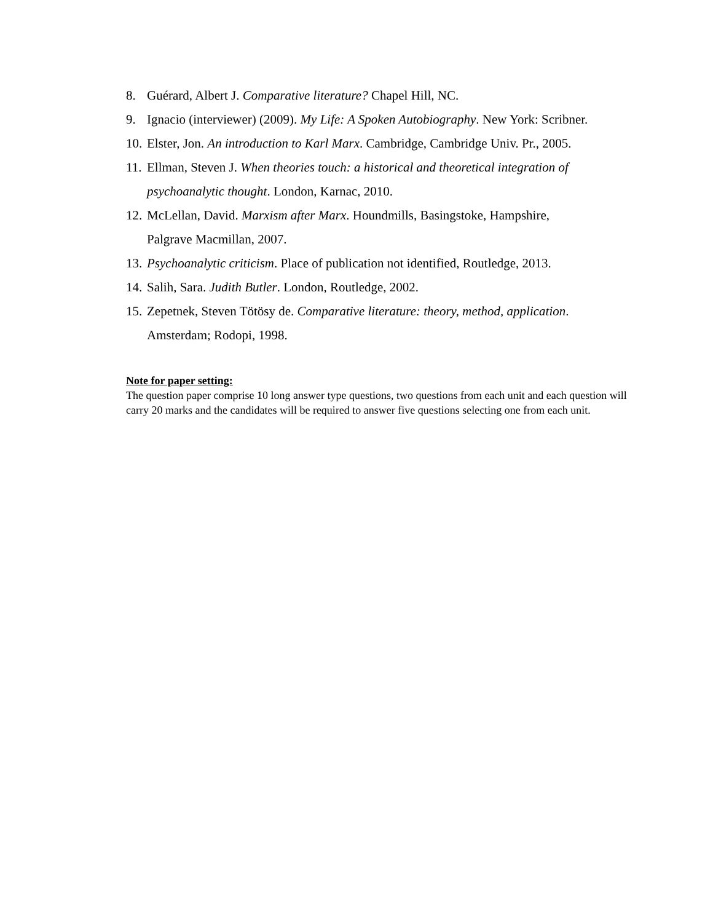8. Guérard, Albert J. Comparative literature? Chapel Hill, NC.
9. Ignacio (interviewer) (2009). My Life: A Spoken Autobiography. New York: Scribner.
10. Elster, Jon. An introduction to Karl Marx. Cambridge, Cambridge Univ. Pr., 2005.
11. Ellman, Steven J. When theories touch: a historical and theoretical integration of psychoanalytic thought. London, Karnac, 2010.
12. McLellan, David. Marxism after Marx. Houndmills, Basingstoke, Hampshire,
Palgrave Macmillan, 2007.
13. Psychoanalytic criticism. Place of publication not identified, Routledge, 2013.
14. Salih, Sara. Judith Butler. London, Routledge, 2002.
15. Zepetnek, Steven Tötösy de. Comparative literature: theory, method, application.
Amsterdam; Rodopi, 1998.
Note for paper setting:
The question paper comprise 10 long answer type questions, two questions from each unit and each question will carry 20 marks and the candidates will be required to answer five questions selecting one from each unit.